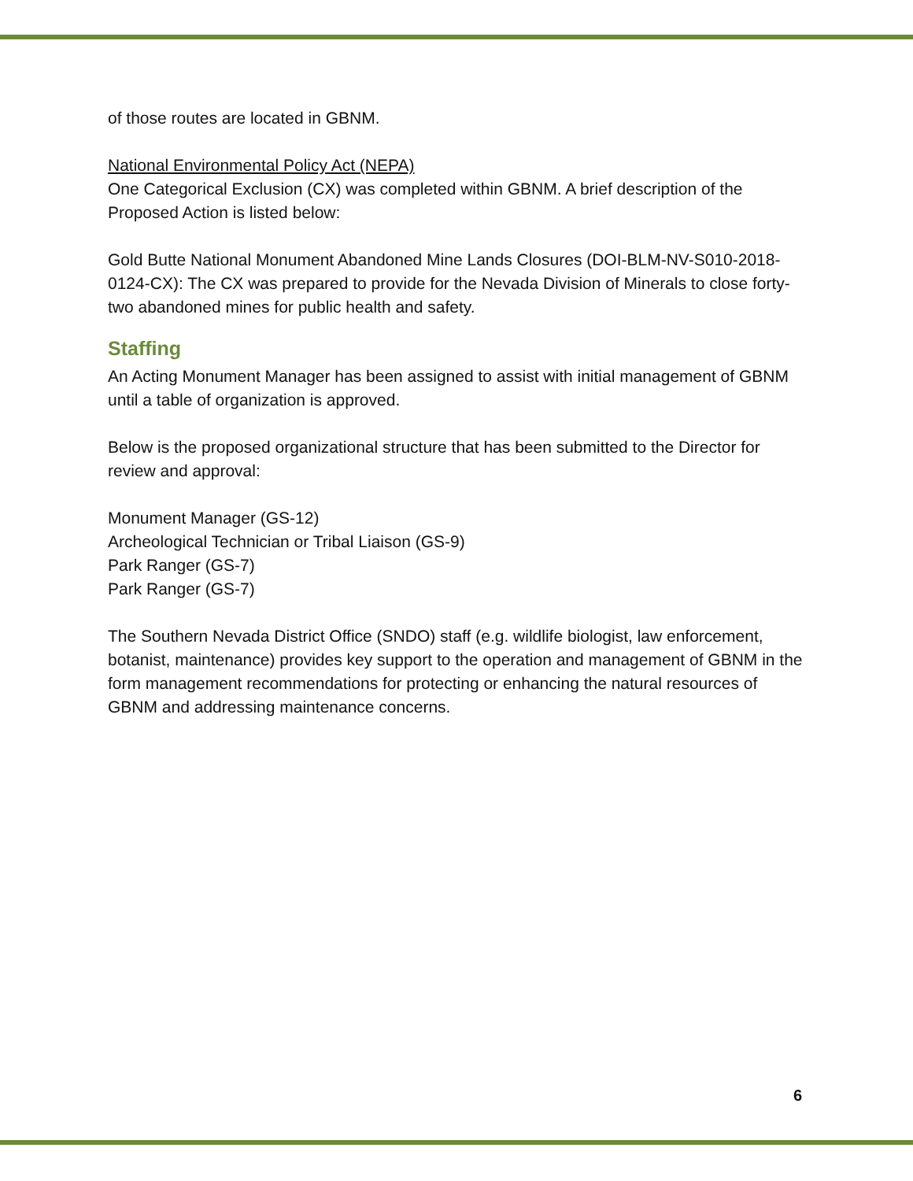of those routes are located in GBNM.
National Environmental Policy Act (NEPA)
One Categorical Exclusion (CX) was completed within GBNM. A brief description of the Proposed Action is listed below:
Gold Butte National Monument Abandoned Mine Lands Closures (DOI-BLM-NV-S010-2018-0124-CX): The CX was prepared to provide for the Nevada Division of Minerals to close forty-two abandoned mines for public health and safety.
Staffing
An Acting Monument Manager has been assigned to assist with initial management of GBNM until a table of organization is approved.
Below is the proposed organizational structure that has been submitted to the Director for review and approval:
Monument Manager (GS-12)
Archeological Technician or Tribal Liaison (GS-9)
Park Ranger (GS-7)
Park Ranger (GS-7)
The Southern Nevada District Office (SNDO) staff (e.g. wildlife biologist, law enforcement, botanist, maintenance) provides key support to the operation and management of GBNM in the form management recommendations for protecting or enhancing the natural resources of GBNM and addressing maintenance concerns.
6